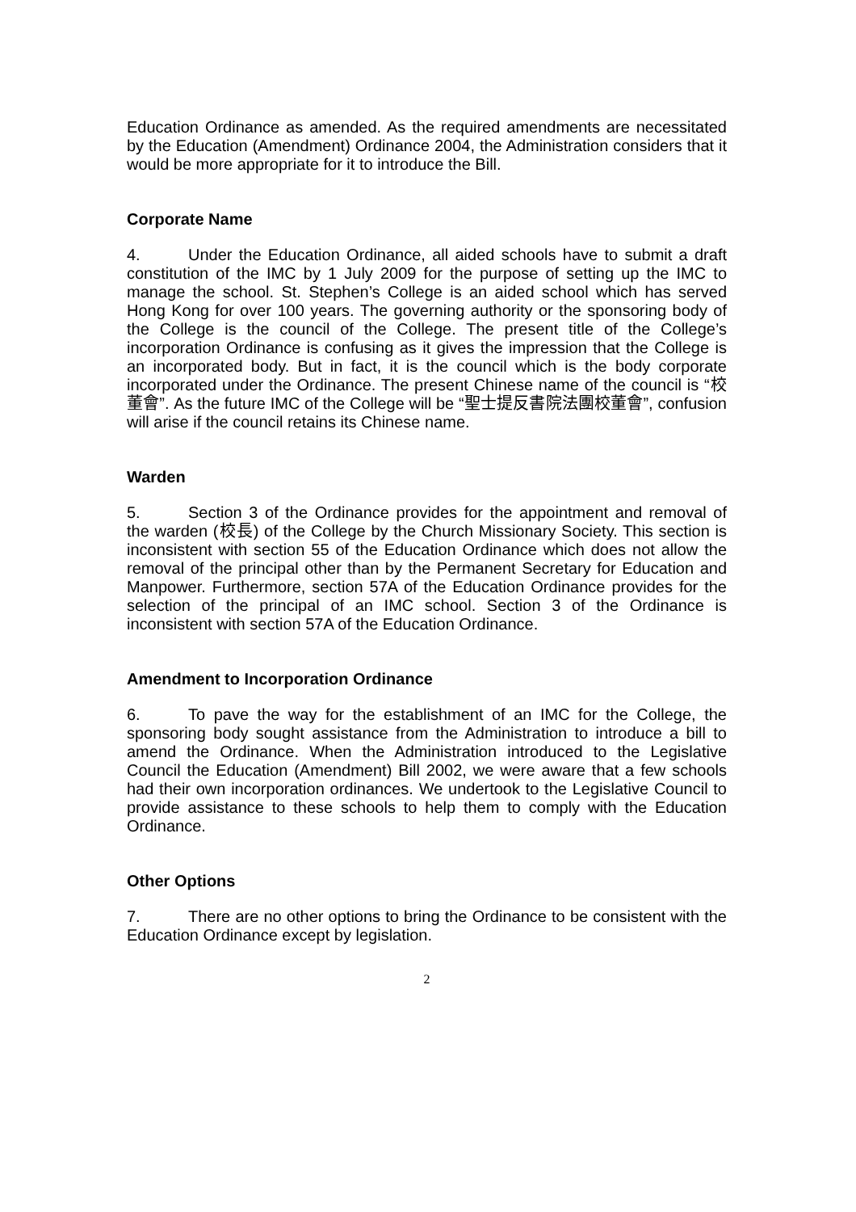Education Ordinance as amended. As the required amendments are necessitated by the Education (Amendment) Ordinance 2004, the Administration considers that it would be more appropriate for it to introduce the Bill.
Corporate Name
4. Under the Education Ordinance, all aided schools have to submit a draft constitution of the IMC by 1 July 2009 for the purpose of setting up the IMC to manage the school. St. Stephen’s College is an aided school which has served Hong Kong for over 100 years. The governing authority or the sponsoring body of the College is the council of the College. The present title of the College’s incorporation Ordinance is confusing as it gives the impression that the College is an incorporated body. But in fact, it is the council which is the body corporate incorporated under the Ordinance. The present Chinese name of the council is “校董會”. As the future IMC of the College will be “聖士提反書院法團校董會”, confusion will arise if the council retains its Chinese name.
Warden
5. Section 3 of the Ordinance provides for the appointment and removal of the warden (校長) of the College by the Church Missionary Society. This section is inconsistent with section 55 of the Education Ordinance which does not allow the removal of the principal other than by the Permanent Secretary for Education and Manpower. Furthermore, section 57A of the Education Ordinance provides for the selection of the principal of an IMC school. Section 3 of the Ordinance is inconsistent with section 57A of the Education Ordinance.
Amendment to Incorporation Ordinance
6. To pave the way for the establishment of an IMC for the College, the sponsoring body sought assistance from the Administration to introduce a bill to amend the Ordinance. When the Administration introduced to the Legislative Council the Education (Amendment) Bill 2002, we were aware that a few schools had their own incorporation ordinances. We undertook to the Legislative Council to provide assistance to these schools to help them to comply with the Education Ordinance.
Other Options
7. There are no other options to bring the Ordinance to be consistent with the Education Ordinance except by legislation.
2